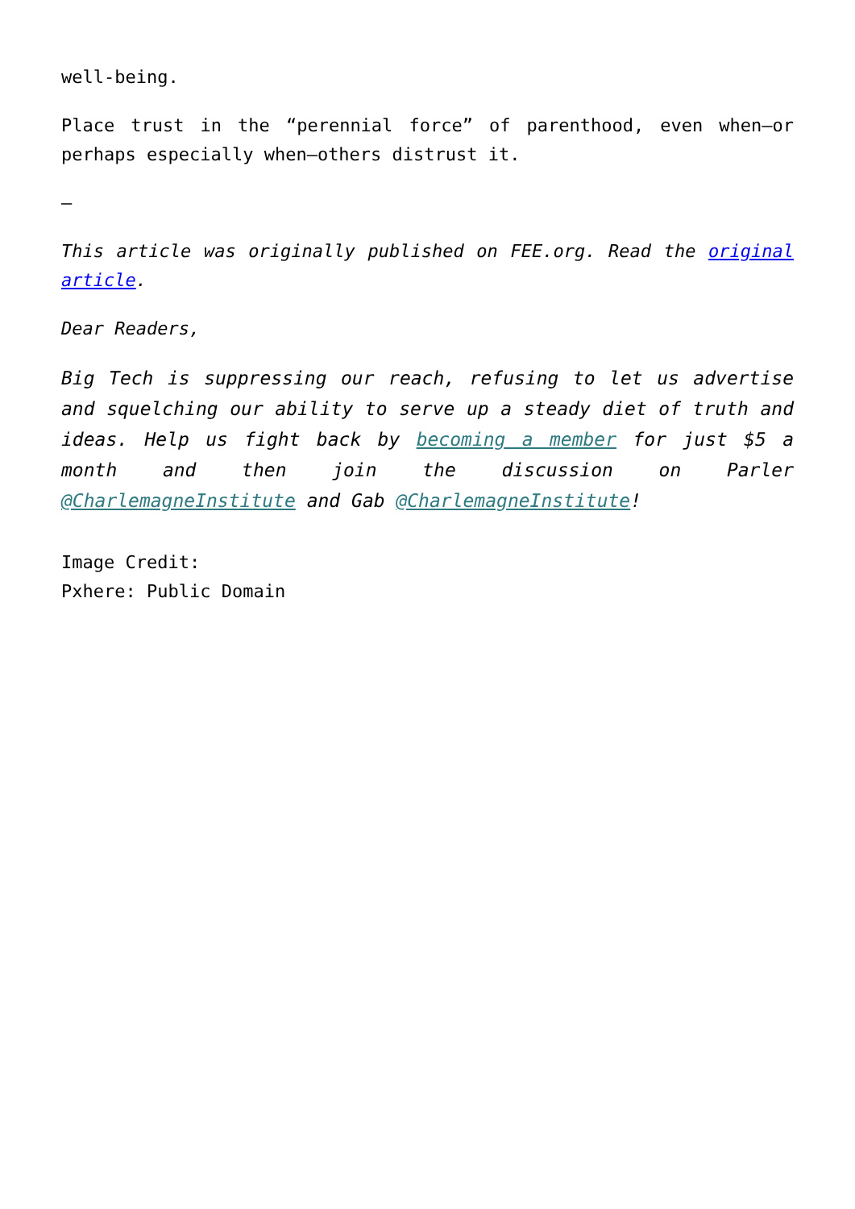well-being.
Place trust in the “perennial force” of parenthood, even when—or perhaps especially when—others distrust it.
—
This article was originally published on FEE.org. Read the original article.
Dear Readers,
Big Tech is suppressing our reach, refusing to let us advertise and squelching our ability to serve up a steady diet of truth and ideas. Help us fight back by becoming a member for just $5 a month and then join the discussion on Parler @CharlemagneInstitute and Gab @CharlemagneInstitute!
Image Credit:
Pxhere: Public Domain